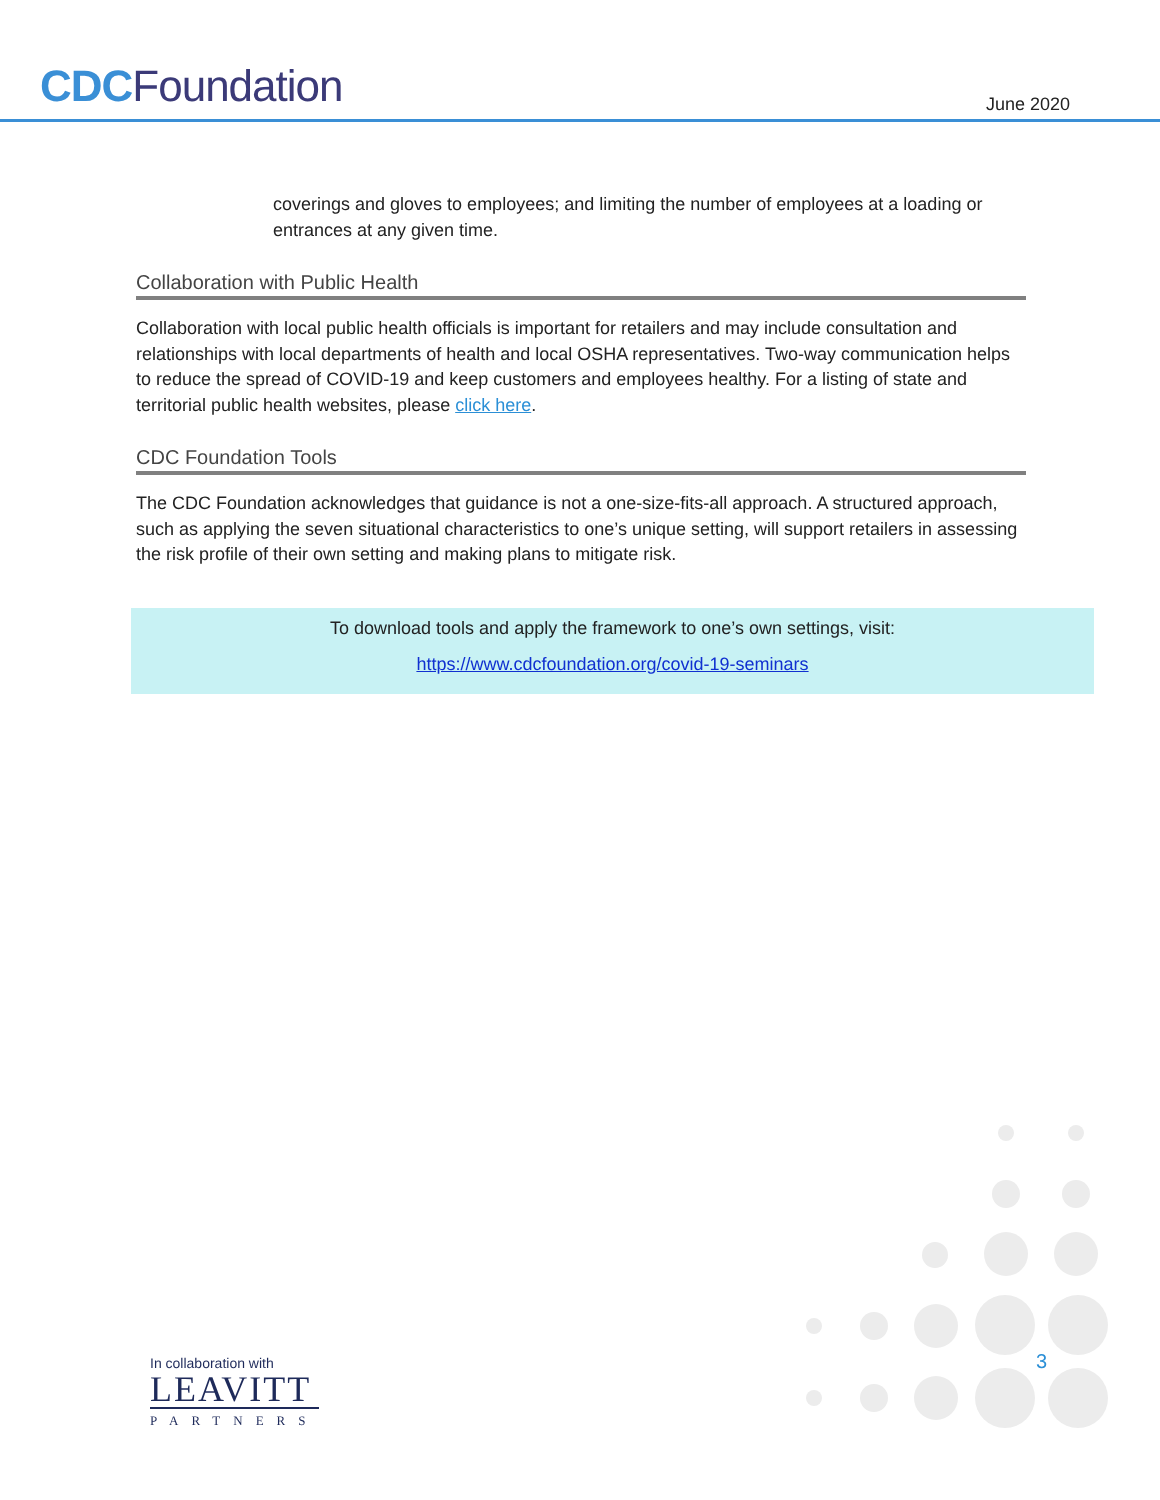CDC Foundation
June 2020
coverings and gloves to employees; and limiting the number of employees at a loading or entrances at any given time.
Collaboration with Public Health
Collaboration with local public health officials is important for retailers and may include consultation and relationships with local departments of health and local OSHA representatives. Two-way communication helps to reduce the spread of COVID-19 and keep customers and employees healthy. For a listing of state and territorial public health websites, please click here.
CDC Foundation Tools
The CDC Foundation acknowledges that guidance is not a one-size-fits-all approach. A structured approach, such as applying the seven situational characteristics to one’s unique setting, will support retailers in assessing the risk profile of their own setting and making plans to mitigate risk.
To download tools and apply the framework to one’s own settings, visit:
https://www.cdcfoundation.org/covid-19-seminars
3
In collaboration with
LEAVITT
PARTNERS